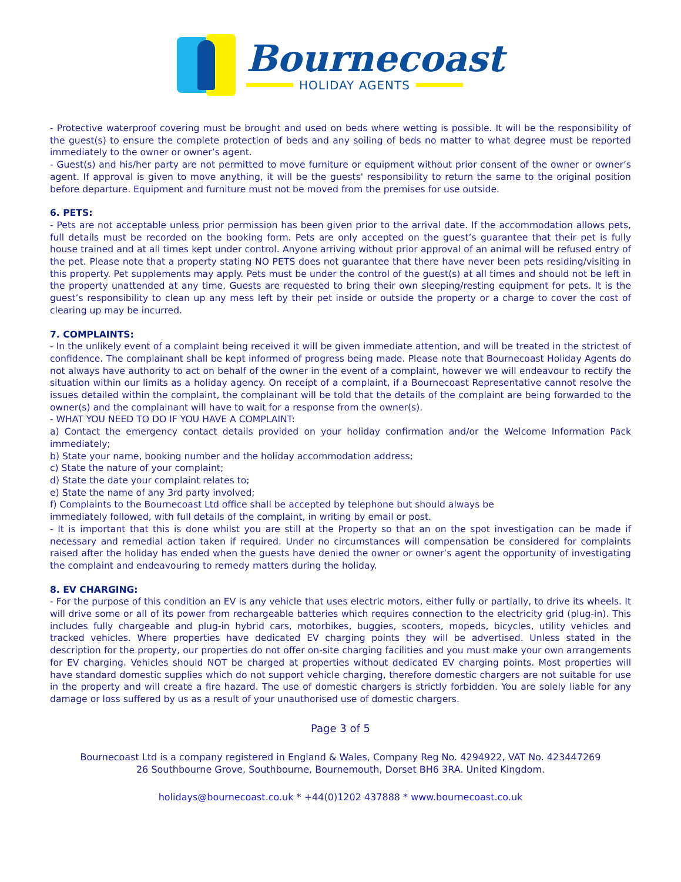Bournecoast
HOLIDAY AGENTS
- Protective waterproof covering must be brought and used on beds where wetting is possible. It will be the responsibility of the guest(s) to ensure the complete protection of beds and any soiling of beds no matter to what degree must be reported immediately to the owner or owner’s agent.
- Guest(s) and his/her party are not permitted to move furniture or equipment without prior consent of the owner or owner’s agent. If approval is given to move anything, it will be the guests' responsibility to return the same to the original position before departure. Equipment and furniture must not be moved from the premises for use outside.
6. PETS:
- Pets are not acceptable unless prior permission has been given prior to the arrival date. If the accommodation allows pets, full details must be recorded on the booking form. Pets are only accepted on the guest’s guarantee that their pet is fully house trained and at all times kept under control. Anyone arriving without prior approval of an animal will be refused entry of the pet. Please note that a property stating NO PETS does not guarantee that there have never been pets residing/visiting in this property. Pet supplements may apply. Pets must be under the control of the guest(s) at all times and should not be left in the property unattended at any time. Guests are requested to bring their own sleeping/resting equipment for pets. It is the guest’s responsibility to clean up any mess left by their pet inside or outside the property or a charge to cover the cost of clearing up may be incurred.
7. COMPLAINTS:
- In the unlikely event of a complaint being received it will be given immediate attention, and will be treated in the strictest of confidence. The complainant shall be kept informed of progress being made. Please note that Bournecoast Holiday Agents do not always have authority to act on behalf of the owner in the event of a complaint, however we will endeavour to rectify the situation within our limits as a holiday agency. On receipt of a complaint, if a Bournecoast Representative cannot resolve the issues detailed within the complaint, the complainant will be told that the details of the complaint are being forwarded to the owner(s) and the complainant will have to wait for a response from the owner(s).
- WHAT YOU NEED TO DO IF YOU HAVE A COMPLAINT:
a) Contact the emergency contact details provided on your holiday confirmation and/or the Welcome Information Pack immediately;
b) State your name, booking number and the holiday accommodation address;
c) State the nature of your complaint;
d) State the date your complaint relates to;
e) State the name of any 3rd party involved;
f) Complaints to the Bournecoast Ltd office shall be accepted by telephone but should always be
immediately followed, with full details of the complaint, in writing by email or post.
- It is important that this is done whilst you are still at the Property so that an on the spot investigation can be made if necessary and remedial action taken if required. Under no circumstances will compensation be considered for complaints raised after the holiday has ended when the guests have denied the owner or owner’s agent the opportunity of investigating the complaint and endeavouring to remedy matters during the holiday.
8. EV CHARGING:
- For the purpose of this condition an EV is any vehicle that uses electric motors, either fully or partially, to drive its wheels. It will drive some or all of its power from rechargeable batteries which requires connection to the electricity grid (plug-in). This includes fully chargeable and plug-in hybrid cars, motorbikes, buggies, scooters, mopeds, bicycles, utility vehicles and tracked vehicles. Where properties have dedicated EV charging points they will be advertised. Unless stated in the description for the property, our properties do not offer on-site charging facilities and you must make your own arrangements for EV charging. Vehicles should NOT be charged at properties without dedicated EV charging points. Most properties will have standard domestic supplies which do not support vehicle charging, therefore domestic chargers are not suitable for use in the property and will create a fire hazard. The use of domestic chargers is strictly forbidden. You are solely liable for any damage or loss suffered by us as a result of your unauthorised use of domestic chargers.
Page 3 of 5
Bournecoast Ltd is a company registered in England & Wales, Company Reg No. 4294922, VAT No. 423447269
26 Southbourne Grove, Southbourne, Bournemouth, Dorset BH6 3RA. United Kingdom.
holidays@bournecoast.co.uk * +44(0)1202 437888 * www.bournecoast.co.uk